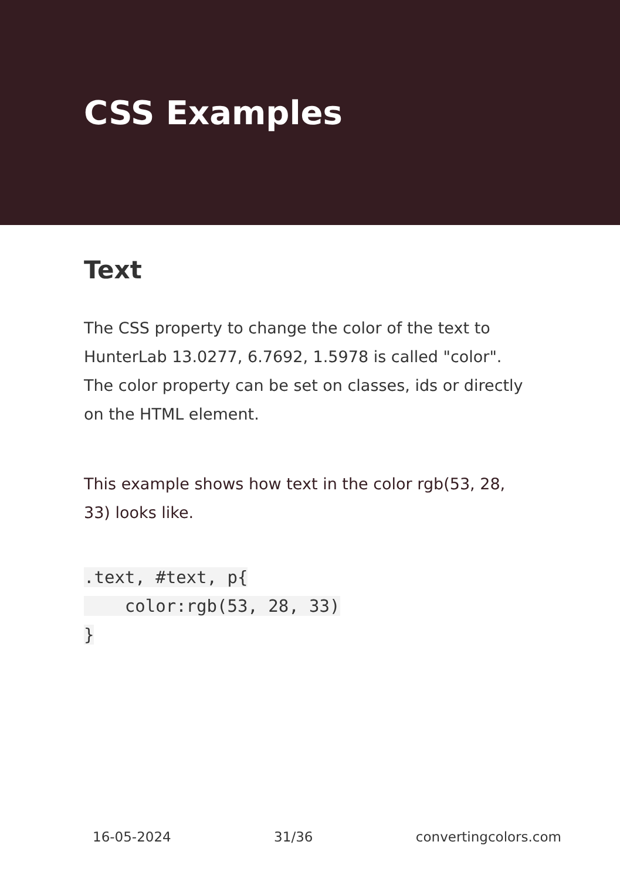CSS Examples
Text
The CSS property to change the color of the text to HunterLab 13.0277, 6.7692, 1.5978 is called "color". The color property can be set on classes, ids or directly on the HTML element.
This example shows how text in the color rgb(53, 28, 33) looks like.
.text, #text, p{
    color:rgb(53, 28, 33)
}
16-05-2024 31/36 convertingcolors.com